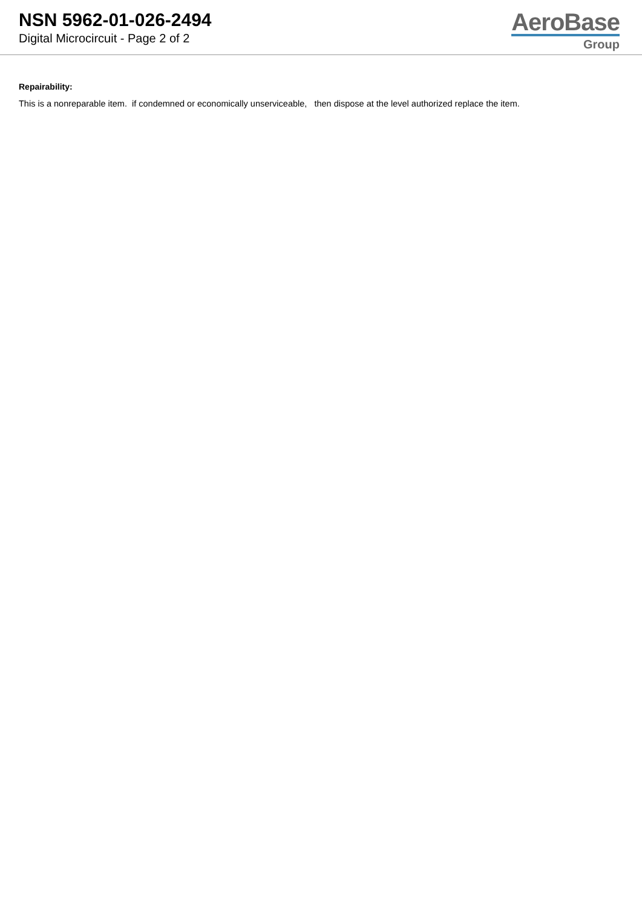NSN 5962-01-026-2494
Digital Microcircuit - Page 2 of 2
AeroBase
Group
Repairability:
This is a nonreparable item. if condemned or economically unserviceable, then dispose at the level authorized replace the item.